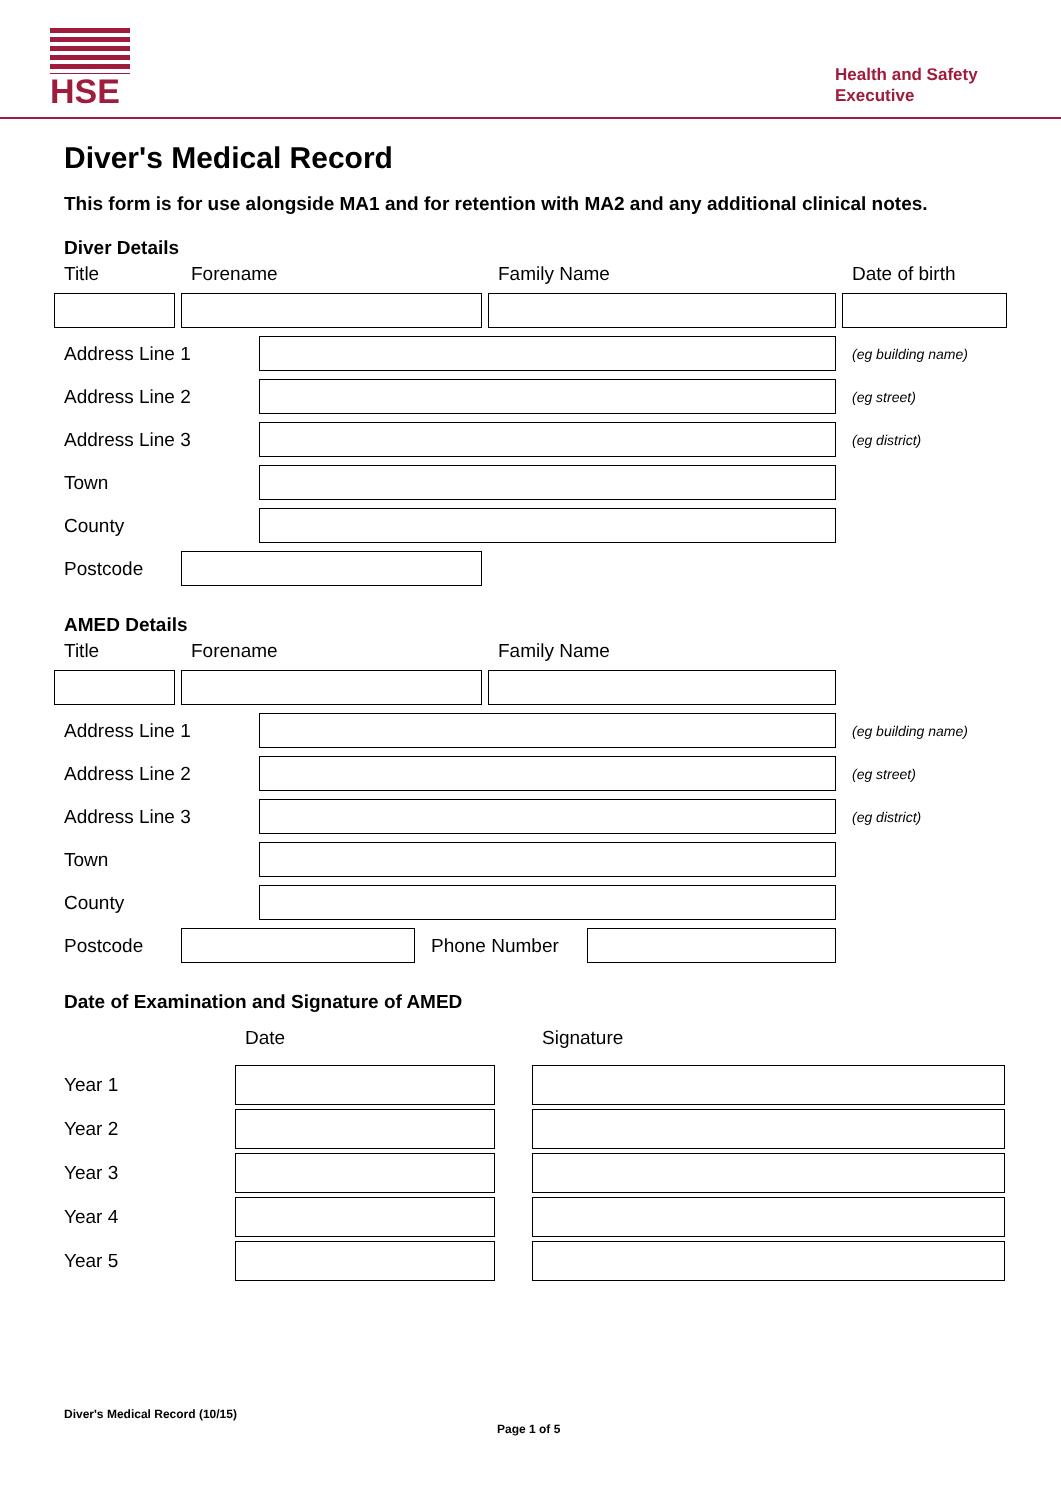HSE
Health and Safety
Executive
Diver's Medical Record
This form is for use alongside MA1 and for retention with MA2 and any additional clinical notes.
Diver Details
Title Forename Family Name Date of birth
Address Line 1 (eg building name)
Address Line 2 (eg street)
Address Line 3 (eg district)
Town
County
Postcode
AMED Details
Title Forename Family Name
Address Line 1 (eg building name)
Address Line 2 (eg street)
Address Line 3 (eg district)
Town
County
Postcode Phone Number
Date of Examination and Signature of AMED
Date Signature
Year 1
Year 2
Year 3
Year 4
Year 5
Diver's Medical Record (10/15)
Page 1 of 5